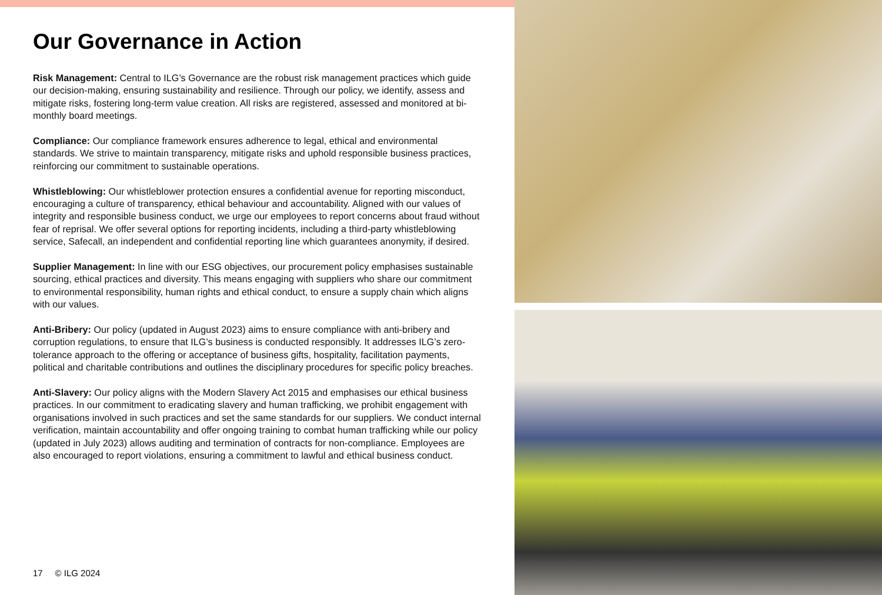Our Governance in Action
Risk Management: Central to ILG’s Governance are the robust risk management practices which guide our decision-making, ensuring sustainability and resilience. Through our policy, we identify, assess and mitigate risks, fostering long-term value creation. All risks are registered, assessed and monitored at bi-monthly board meetings.
Compliance: Our compliance framework ensures adherence to legal, ethical and environmental standards. We strive to maintain transparency, mitigate risks and uphold responsible business practices, reinforcing our commitment to sustainable operations.
Whistleblowing: Our whistleblower protection ensures a confidential avenue for reporting misconduct, encouraging a culture of transparency, ethical behaviour and accountability. Aligned with our values of integrity and responsible business conduct, we urge our employees to report concerns about fraud without fear of reprisal. We offer several options for reporting incidents, including a third-party whistleblowing service, Safecall, an independent and confidential reporting line which guarantees anonymity, if desired.
Supplier Management: In line with our ESG objectives, our procurement policy emphasises sustainable sourcing, ethical practices and diversity. This means engaging with suppliers who share our commitment to environmental responsibility, human rights and ethical conduct, to ensure a supply chain which aligns with our values.
Anti-Bribery: Our policy (updated in August 2023) aims to ensure compliance with anti-bribery and corruption regulations, to ensure that ILG’s business is conducted responsibly. It addresses ILG’s zero-tolerance approach to the offering or acceptance of business gifts, hospitality, facilitation payments, political and charitable contributions and outlines the disciplinary procedures for specific policy breaches.
Anti-Slavery: Our policy aligns with the Modern Slavery Act 2015 and emphasises our ethical business practices. In our commitment to eradicating slavery and human trafficking, we prohibit engagement with organisations involved in such practices and set the same standards for our suppliers. We conduct internal verification, maintain accountability and offer ongoing training to combat human trafficking while our policy (updated in July 2023) allows auditing and termination of contracts for non-compliance. Employees are also encouraged to report violations, ensuring a commitment to lawful and ethical business conduct.
17 © ILG 2024